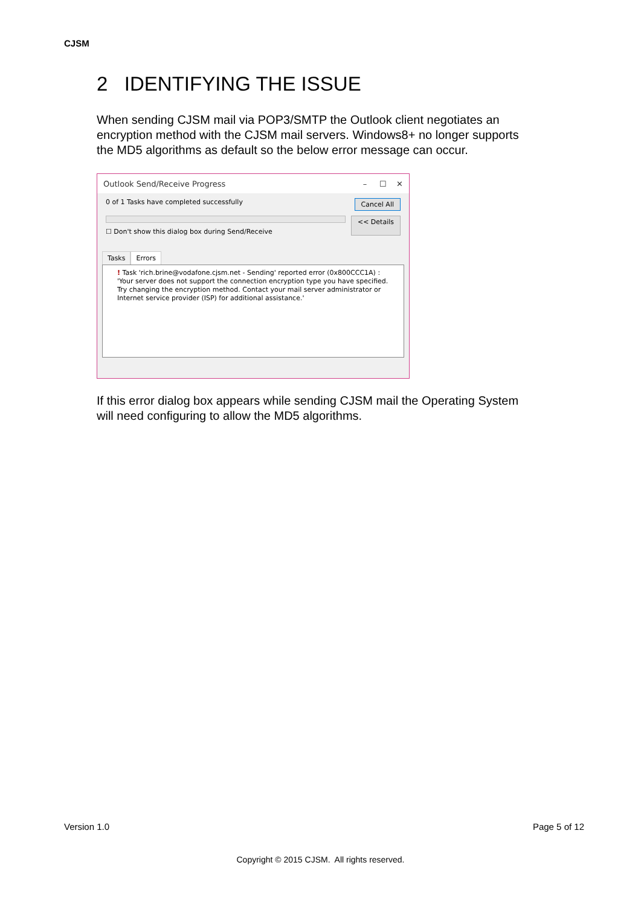CJSM
2 IDENTIFYING THE ISSUE
When sending CJSM mail via POP3/SMTP the Outlook client negotiates an encryption method with the CJSM mail servers. Windows8+ no longer supports the MD5 algorithms as default so the below error message can occur.
Outlook Send/Receive Progress – ☐ ✕
0 of 1 Tasks have completed successfully Cancel All
☐ Don't show this dialog box during Send/Receive
<< Details
Tasks Errors
! Task 'rich.brine@vodafone.cjsm.net - Sending' reported error (0x800CCC1A) : 'Your server does not support the connection encryption type you have specified. Try changing the encryption method. Contact your mail server administrator or Internet service provider (ISP) for additional assistance.'
If this error dialog box appears while sending CJSM mail the Operating System will need configuring to allow the MD5 algorithms.
Version 1.0 Page 5 of 12
Copyright © 2015 CJSM. All rights reserved.